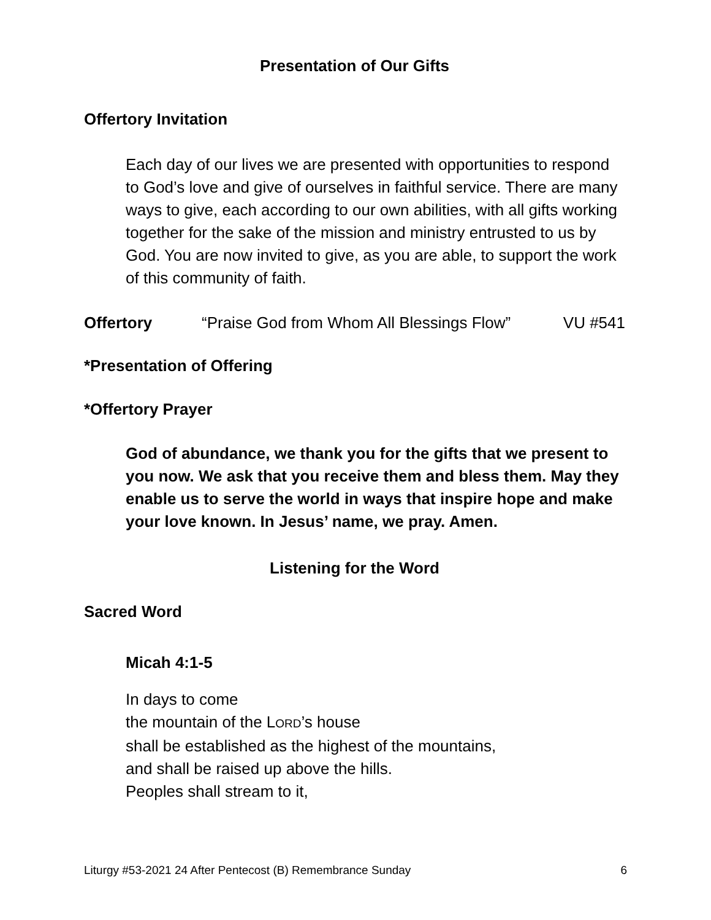Presentation of Our Gifts
Offertory Invitation
Each day of our lives we are presented with opportunities to respond to God’s love and give of ourselves in faithful service. There are many ways to give, each according to our own abilities, with all gifts working together for the sake of the mission and ministry entrusted to us by God. You are now invited to give, as you are able, to support the work of this community of faith.
Offertory “Praise God from Whom All Blessings Flow” VU #541
*Presentation of Offering
*Offertory Prayer
God of abundance, we thank you for the gifts that we present to you now. We ask that you receive them and bless them. May they enable us to serve the world in ways that inspire hope and make your love known. In Jesus’ name, we pray. Amen.
Listening for the Word
Sacred Word
Micah 4:1-5
In days to come
the mountain of the LORD’s house
shall be established as the highest of the mountains,
and shall be raised up above the hills.
Peoples shall stream to it,
Liturgy #53-2021 24 After Pentecost (B) Remembrance Sunday 6